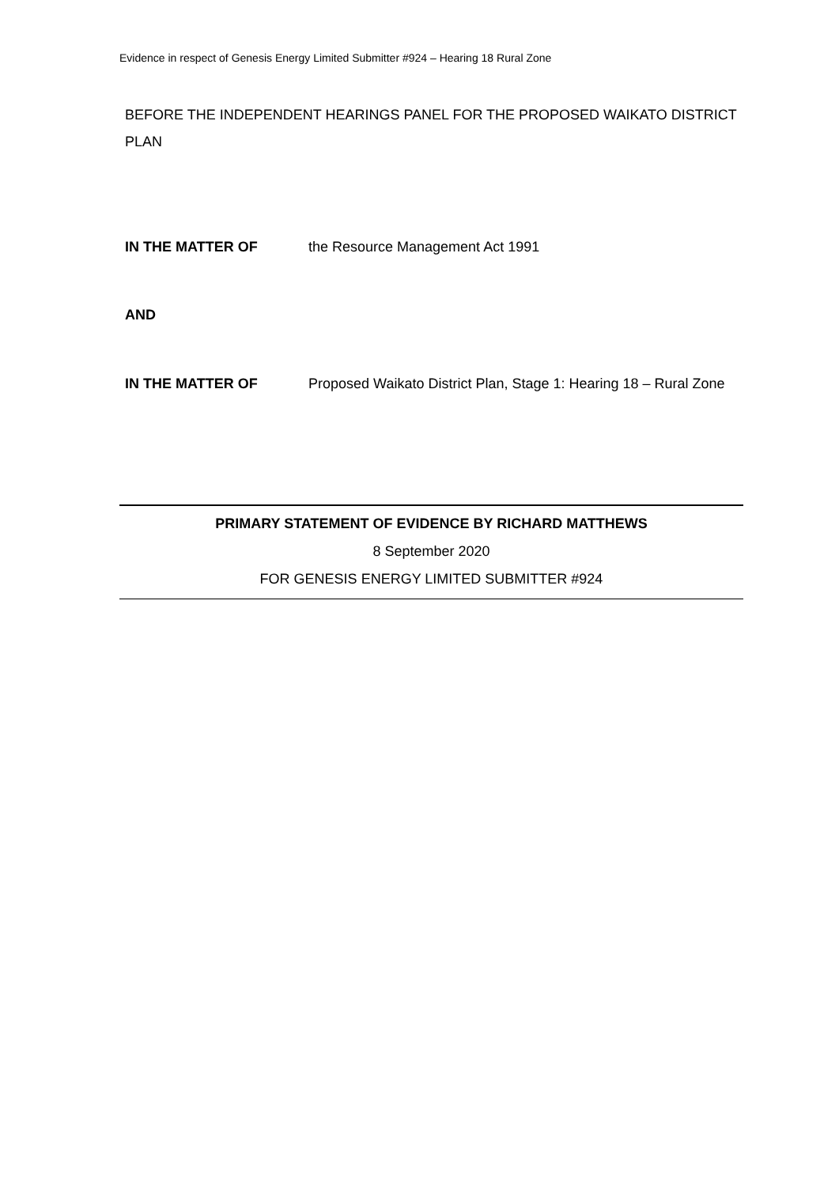Evidence in respect of Genesis Energy Limited Submitter #924 – Hearing 18 Rural Zone
BEFORE THE INDEPENDENT HEARINGS PANEL FOR THE PROPOSED WAIKATO DISTRICT PLAN
IN THE MATTER OF the Resource Management Act 1991
AND
IN THE MATTER OF Proposed Waikato District Plan, Stage 1: Hearing 18 – Rural Zone
PRIMARY STATEMENT OF EVIDENCE BY RICHARD MATTHEWS
8 September 2020
FOR GENESIS ENERGY LIMITED SUBMITTER #924